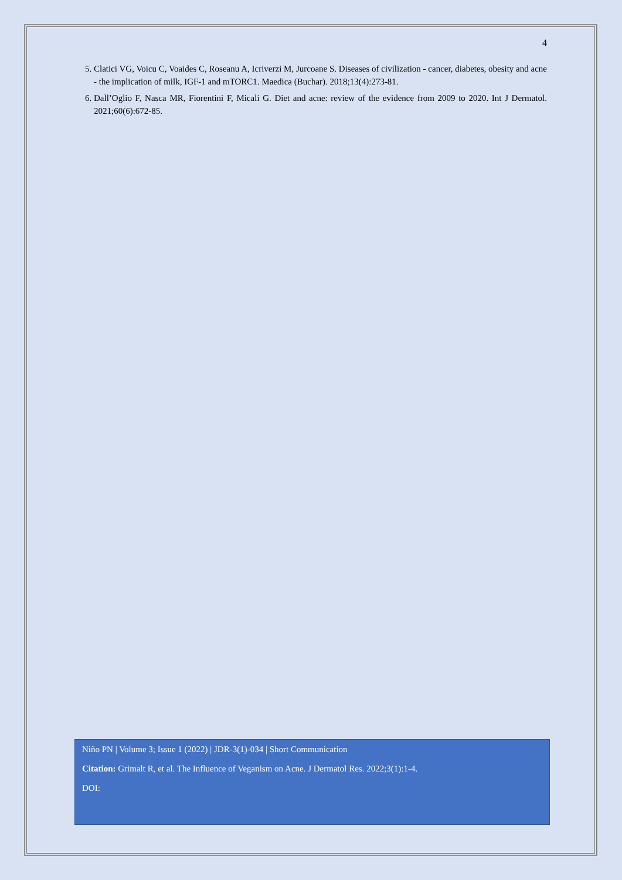4
5. Clatici VG, Voicu C, Voaides C, Roseanu A, Icriverzi M, Jurcoane S. Diseases of civilization - cancer, diabetes, obesity and acne - the implication of milk, IGF-1 and mTORC1. Maedica (Buchar). 2018;13(4):273-81.
6. Dall’Oglio F, Nasca MR, Fiorentini F, Micali G. Diet and acne: review of the evidence from 2009 to 2020. Int J Dermatol. 2021;60(6):672-85.
Niño PN | Volume 3; Issue 1 (2022) | JDR-3(1)-034 | Short Communication
Citation: Grimalt R, et al. The Influence of Veganism on Acne. J Dermatol Res. 2022;3(1):1-4.
DOI: